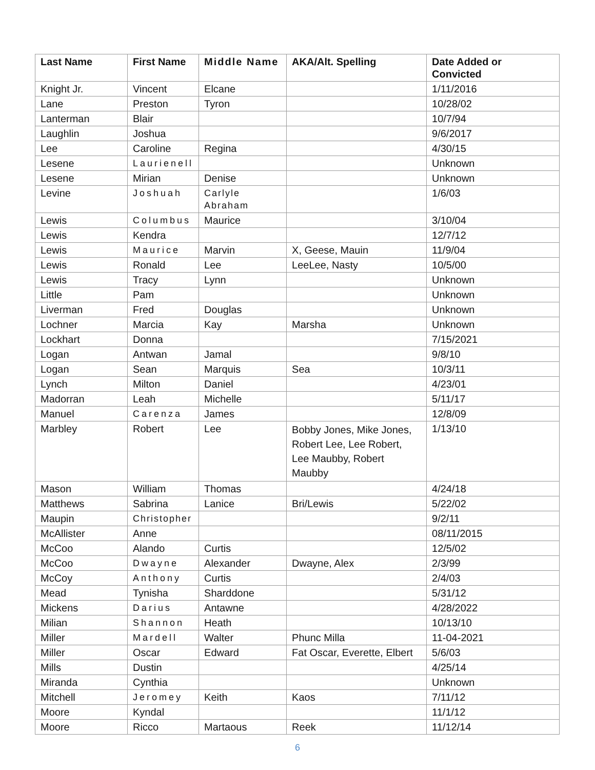| Last Name | First Name | Middle Name | AKA/Alt. Spelling | Date Added or Convicted |
| --- | --- | --- | --- | --- |
| Knight Jr. | Vincent | Elcane | | 1/11/2016 |
| Lane | Preston | Tyron | | 10/28/02 |
| Lanterman | Blair | | | 10/7/94 |
| Laughlin | Joshua | | | 9/6/2017 |
| Lee | Caroline | Regina | | 4/30/15 |
| Lesene | Laurienell | | | Unknown |
| Lesene | Mirian | Denise | | Unknown |
| Levine | Joshuah | Carlyle Abraham | | 1/6/03 |
| Lewis | Columbus | Maurice | | 3/10/04 |
| Lewis | Kendra | | | 12/7/12 |
| Lewis | Maurice | Marvin | X, Geese, Mauin | 11/9/04 |
| Lewis | Ronald | Lee | LeeLee, Nasty | 10/5/00 |
| Lewis | Tracy | Lynn | | Unknown |
| Little | Pam | | | Unknown |
| Liverman | Fred | Douglas | | Unknown |
| Lochner | Marcia | Kay | Marsha | Unknown |
| Lockhart | Donna | | | 7/15/2021 |
| Logan | Antwan | Jamal | | 9/8/10 |
| Logan | Sean | Marquis | Sea | 10/3/11 |
| Lynch | Milton | Daniel | | 4/23/01 |
| Madorran | Leah | Michelle | | 5/11/17 |
| Manuel | Carenza | James | | 12/8/09 |
| Marbley | Robert | Lee | Bobby Jones, Mike Jones, Robert Lee, Lee Robert, Lee Maubby, Robert Maubby | 1/13/10 |
| Mason | William | Thomas | | 4/24/18 |
| Matthews | Sabrina | Lanice | Bri/Lewis | 5/22/02 |
| Maupin | Christopher | | | 9/2/11 |
| McAllister | Anne | | | 08/11/2015 |
| McCoo | Alando | Curtis | | 12/5/02 |
| McCoo | Dwayne | Alexander | Dwayne, Alex | 2/3/99 |
| McCoy | Anthony | Curtis | | 2/4/03 |
| Mead | Tynisha | Sharddone | | 5/31/12 |
| Mickens | Darius | Antawne | | 4/28/2022 |
| Milian | Shannon | Heath | | 10/13/10 |
| Miller | Mardell | Walter | Phunc Milla | 11-04-2021 |
| Miller | Oscar | Edward | Fat Oscar, Everette, Elbert | 5/6/03 |
| Mills | Dustin | | | 4/25/14 |
| Miranda | Cynthia | | | Unknown |
| Mitchell | Jeromey | Keith | Kaos | 7/11/12 |
| Moore | Kyndal | | | 11/1/12 |
| Moore | Ricco | Martaous | Reek | 11/12/14 |
6